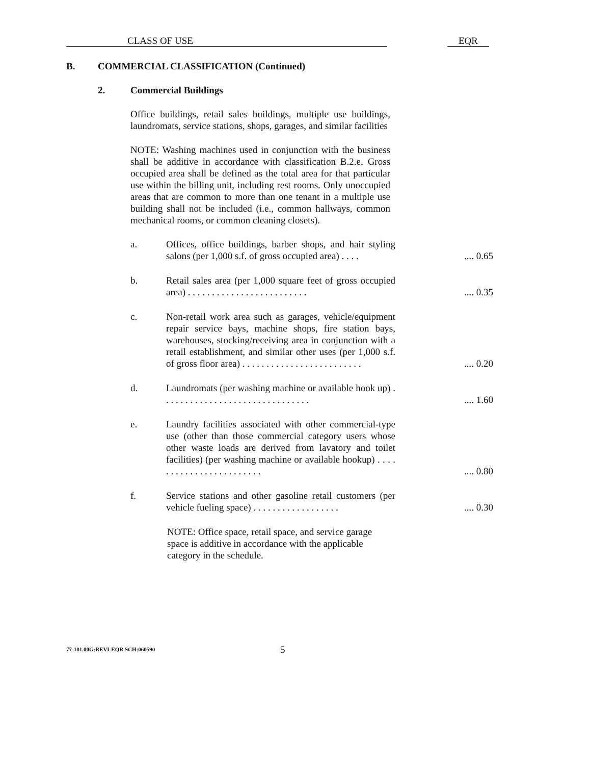CLASS OF USE EQR
B. COMMERCIAL CLASSIFICATION (Continued)
2. Commercial Buildings
Office buildings, retail sales buildings, multiple use buildings, laundromats, service stations, shops, garages, and similar facilities
NOTE: Washing machines used in conjunction with the business shall be additive in accordance with classification B.2.e. Gross occupied area shall be defined as the total area for that particular use within the billing unit, including rest rooms. Only unoccupied areas that are common to more than one tenant in a multiple use building shall not be included (i.e., common hallways, common mechanical rooms, or common cleaning closets).
| a. | Offices, office buildings, barber shops, and hair styling salons (per 1,000 s.f. of gross occupied area) . . . . | .... 0.65 |
| b. | Retail sales area (per 1,000 square feet of gross occupied area) . . . . . . . . . . . . . . . . . . . . . . . . . | .... 0.35 |
| c. | Non-retail work area such as garages, vehicle/equipment repair service bays, machine shops, fire station bays, warehouses, stocking/receiving area in conjunction with a retail establishment, and similar other uses (per 1,000 s.f. of gross floor area) . . . . . . . . . . . . . . . . . . . . . . . . . | .... 0.20 |
| d. | Laundromats (per washing machine or available hook up) . . . . . . . . . . . . . . . . . . . . . . . . . . . . . . . | .... 1.60 |
| e. | Laundry facilities associated with other commercial-type use (other than those commercial category users whose other waste loads are derived from lavatory and toilet facilities) (per washing machine or available hookup) . . . . . . . . . . . . . . . . . . . . . . . . | .... 0.80 |
| f. | Service stations and other gasoline retail customers (per vehicle fueling space) . . . . . . . . . . . . . . . . . . | .... 0.30 |
NOTE: Office space, retail space, and service garage space is additive in accordance with the applicable category in the schedule.
77-101.00G:REVI-EQR.SCH:060590
5